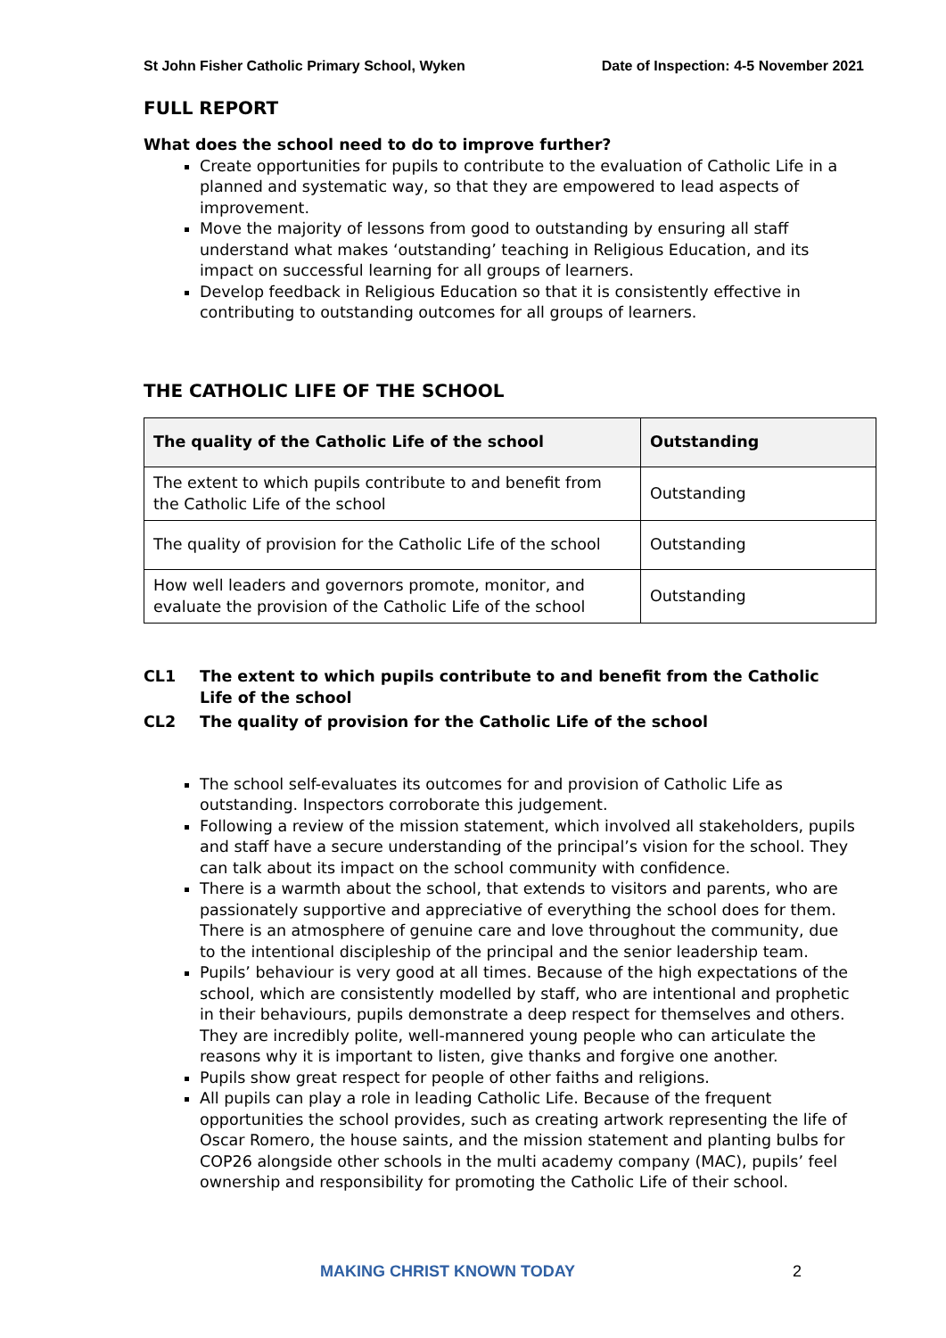St John Fisher Catholic Primary School, Wyken Date of Inspection: 4-5 November 2021
FULL REPORT
What does the school need to do to improve further?
Create opportunities for pupils to contribute to the evaluation of Catholic Life in a planned and systematic way, so that they are empowered to lead aspects of improvement.
Move the majority of lessons from good to outstanding by ensuring all staff understand what makes ‘outstanding’ teaching in Religious Education, and its impact on successful learning for all groups of learners.
Develop feedback in Religious Education so that it is consistently effective in contributing to outstanding outcomes for all groups of learners.
THE CATHOLIC LIFE OF THE SCHOOL
| The quality of the Catholic Life of the school | Outstanding |
| --- | --- |
| The extent to which pupils contribute to and benefit from the Catholic Life of the school | Outstanding |
| The quality of provision for the Catholic Life of the school | Outstanding |
| How well leaders and governors promote, monitor, and evaluate the provision of the Catholic Life of the school | Outstanding |
CL1 The extent to which pupils contribute to and benefit from the Catholic Life of the school
CL2 The quality of provision for the Catholic Life of the school
The school self-evaluates its outcomes for and provision of Catholic Life as outstanding. Inspectors corroborate this judgement.
Following a review of the mission statement, which involved all stakeholders, pupils and staff have a secure understanding of the principal’s vision for the school. They can talk about its impact on the school community with confidence.
There is a warmth about the school, that extends to visitors and parents, who are passionately supportive and appreciative of everything the school does for them. There is an atmosphere of genuine care and love throughout the community, due to the intentional discipleship of the principal and the senior leadership team.
Pupils’ behaviour is very good at all times. Because of the high expectations of the school, which are consistently modelled by staff, who are intentional and prophetic in their behaviours, pupils demonstrate a deep respect for themselves and others. They are incredibly polite, well-mannered young people who can articulate the reasons why it is important to listen, give thanks and forgive one another.
Pupils show great respect for people of other faiths and religions.
All pupils can play a role in leading Catholic Life. Because of the frequent opportunities the school provides, such as creating artwork representing the life of Oscar Romero, the house saints, and the mission statement and planting bulbs for COP26 alongside other schools in the multi academy company (MAC), pupils’ feel ownership and responsibility for promoting the Catholic Life of their school.
MAKING CHRIST KNOWN TODAY 2